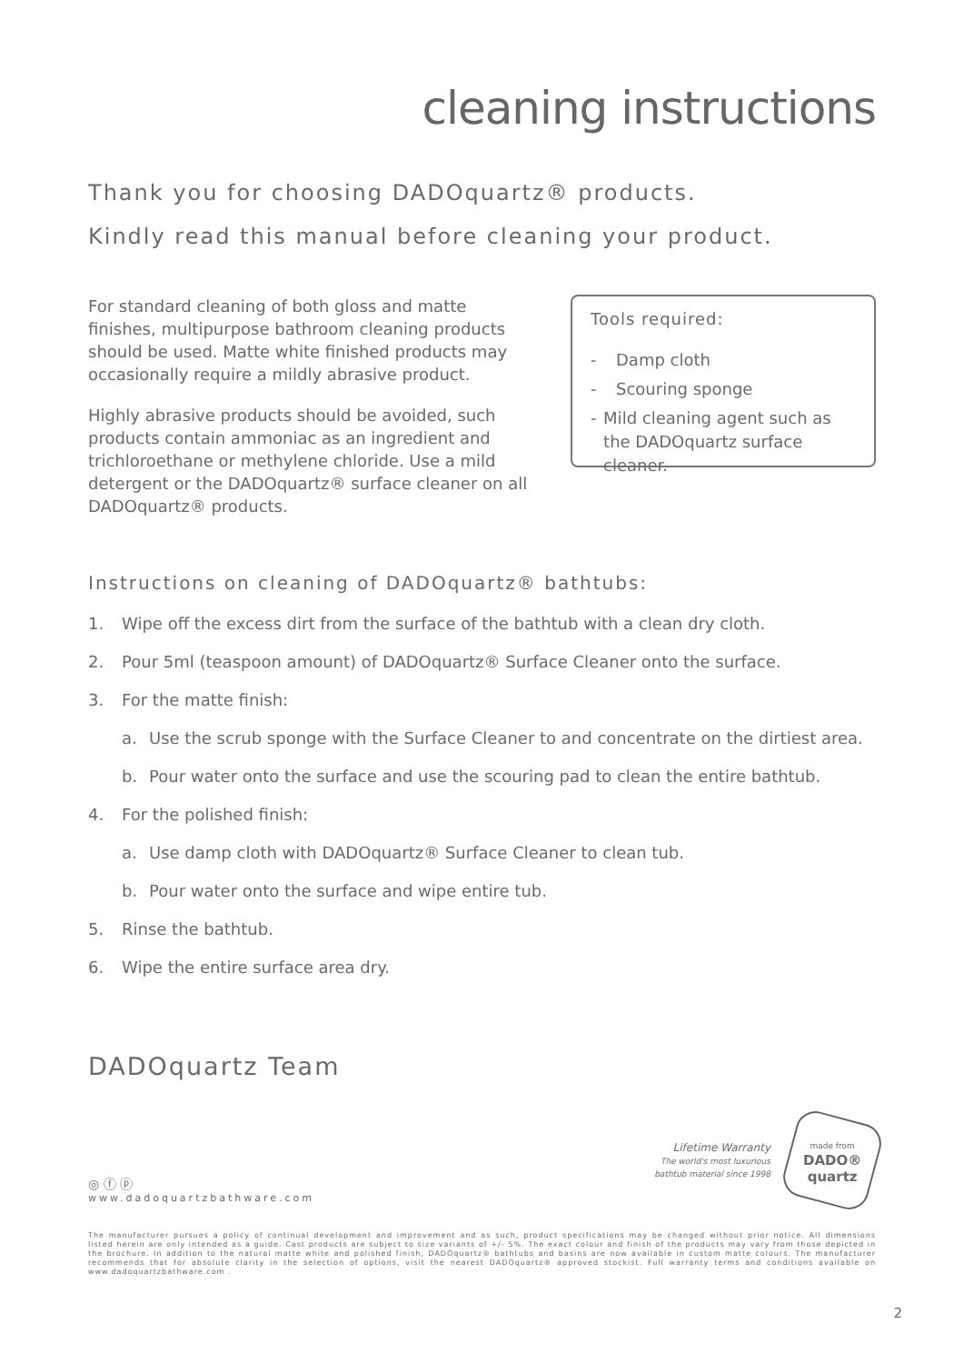cleaning instructions
Thank you for choosing DADOquartz® products.
Kindly read this manual before cleaning your product.
For standard cleaning of both gloss and matte finishes, multipurpose bathroom cleaning products should be used. Matte white finished products may occasionally require a mildly abrasive product.
Highly abrasive products should be avoided, such products contain ammoniac as an ingredient and trichloroethane or methylene chloride. Use a mild detergent or the DADOquartz® surface cleaner on all DADOquartz® products.
Tools required:
- Damp cloth
- Scouring sponge
- Mild cleaning agent such as the DADOquartz surface cleaner.
Instructions on cleaning of DADOquartz® bathtubs:
1. Wipe off the excess dirt from the surface of the bathtub with a clean dry cloth.
2. Pour 5ml (teaspoon amount) of DADOquartz® Surface Cleaner onto the surface.
3. For the matte finish:
a. Use the scrub sponge with the Surface Cleaner to and concentrate on the dirtiest area.
b. Pour water onto the surface and use the scouring pad to clean the entire bathtub.
4. For the polished finish:
a. Use damp cloth with DADOquartz® Surface Cleaner to clean tub.
b. Pour water onto the surface and wipe entire tub.
5. Rinse the bathtub.
6. Wipe the entire surface area dry.
DADOquartz Team
◎ ⓕ ⓟ
www.dadoquartzbathware.com
Lifetime Warranty
The world's most luxurious
bathtub material since 1998
made from
DADO®
quartz
The manufacturer pursues a policy of continual development and improvement and as such, product specifications may be changed without prior notice. All dimensions listed herein are only intended as a guide. Cast products are subject to size variants of +/- 5%. The exact colour and finish of the products may vary from those depicted in the brochure. In addition to the natural matte white and polished finish, DADOquartz® bathtubs and basins are now available in custom matte colours. The manufacturer recommends that for absolute clarity in the selection of options, visit the nearest DADOquartz® approved stockist. Full warranty terms and conditions available on www.dadoquartzbathware.com .
2